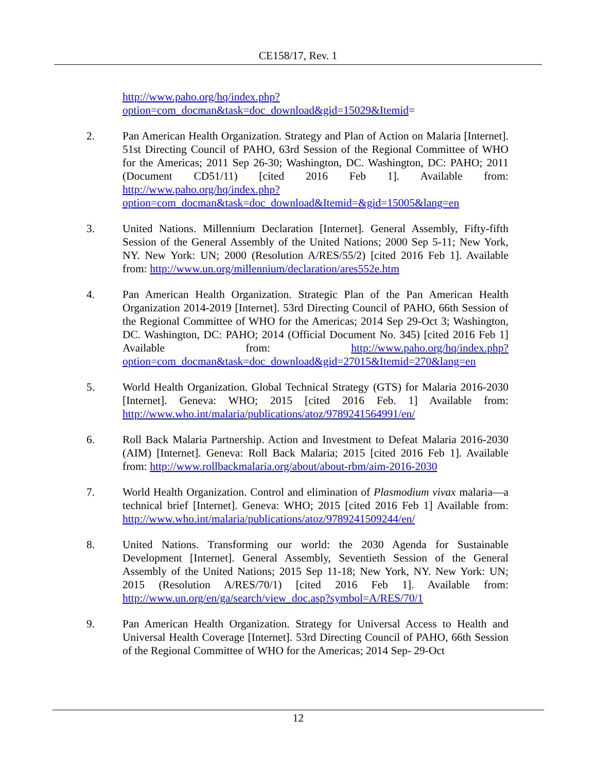CE158/17, Rev. 1
http://www.paho.org/hq/index.php?option=com_docman&task=doc_download&gid=15029&Itemid=
2. Pan American Health Organization. Strategy and Plan of Action on Malaria [Internet]. 51st Directing Council of PAHO, 63rd Session of the Regional Committee of WHO for the Americas; 2011 Sep 26-30; Washington, DC. Washington, DC: PAHO; 2011 (Document CD51/11) [cited 2016 Feb 1]. Available from: http://www.paho.org/hq/index.php?option=com_docman&task=doc_download&Itemid=&gid=15005&lang=en
3. United Nations. Millennium Declaration [Internet]. General Assembly, Fifty-fifth Session of the General Assembly of the United Nations; 2000 Sep 5-11; New York, NY. New York: UN; 2000 (Resolution A/RES/55/2) [cited 2016 Feb 1]. Available from: http://www.un.org/millennium/declaration/ares552e.htm
4. Pan American Health Organization. Strategic Plan of the Pan American Health Organization 2014-2019 [Internet]. 53rd Directing Council of PAHO, 66th Session of the Regional Committee of WHO for the Americas; 2014 Sep 29-Oct 3; Washington, DC. Washington, DC: PAHO; 2014 (Official Document No. 345) [cited 2016 Feb 1] Available from: http://www.paho.org/hq/index.php?option=com_docman&task=doc_download&gid=27015&Itemid=270&lang=en
5. World Health Organization. Global Technical Strategy (GTS) for Malaria 2016-2030 [Internet]. Geneva: WHO; 2015 [cited 2016 Feb. 1] Available from: http://www.who.int/malaria/publications/atoz/9789241564991/en/
6. Roll Back Malaria Partnership. Action and Investment to Defeat Malaria 2016-2030 (AIM) [Internet]. Geneva: Roll Back Malaria; 2015 [cited 2016 Feb 1]. Available from: http://www.rollbackmalaria.org/about/about-rbm/aim-2016-2030
7. World Health Organization. Control and elimination of Plasmodium vivax malaria—a technical brief [Internet]. Geneva: WHO; 2015 [cited 2016 Feb 1] Available from: http://www.who.int/malaria/publications/atoz/9789241509244/en/
8. United Nations. Transforming our world: the 2030 Agenda for Sustainable Development [Internet]. General Assembly, Seventieth Session of the General Assembly of the United Nations; 2015 Sep 11-18; New York, NY. New York: UN; 2015 (Resolution A/RES/70/1) [cited 2016 Feb 1]. Available from: http://www.un.org/en/ga/search/view_doc.asp?symbol=A/RES/70/1
9. Pan American Health Organization. Strategy for Universal Access to Health and Universal Health Coverage [Internet]. 53rd Directing Council of PAHO, 66th Session of the Regional Committee of WHO for the Americas; 2014 Sep- 29-Oct
12